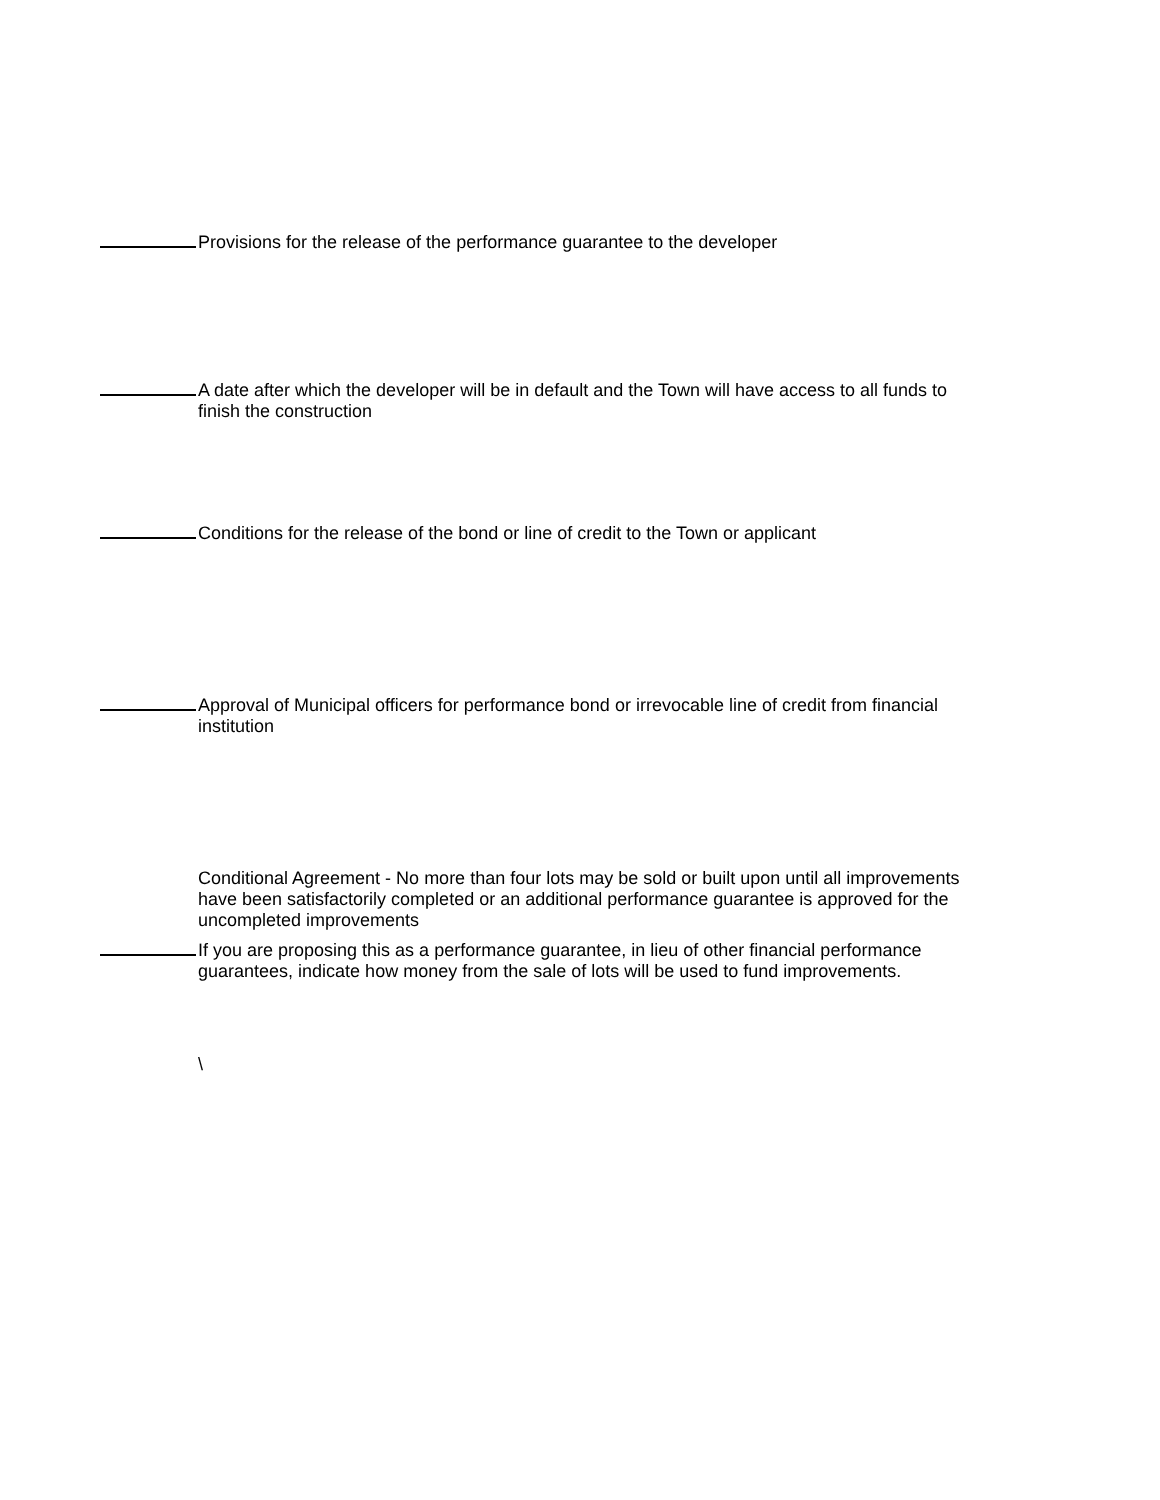Provisions for the release of the performance guarantee to the developer
A date after which the developer will be in default and the Town will have access to all funds to finish the construction
Conditions for the release of the bond or line of credit to the Town or applicant
Approval of Municipal officers for performance bond or irrevocable line of credit from financial institution
Conditional Agreement - No more than four lots may be sold or built upon until all improvements have been satisfactorily completed or an additional performance guarantee is approved for the uncompleted improvements
If you are proposing this as a performance guarantee, in lieu of other financial performance guarantees, indicate how money from the sale of lots will be used to fund improvements.
\